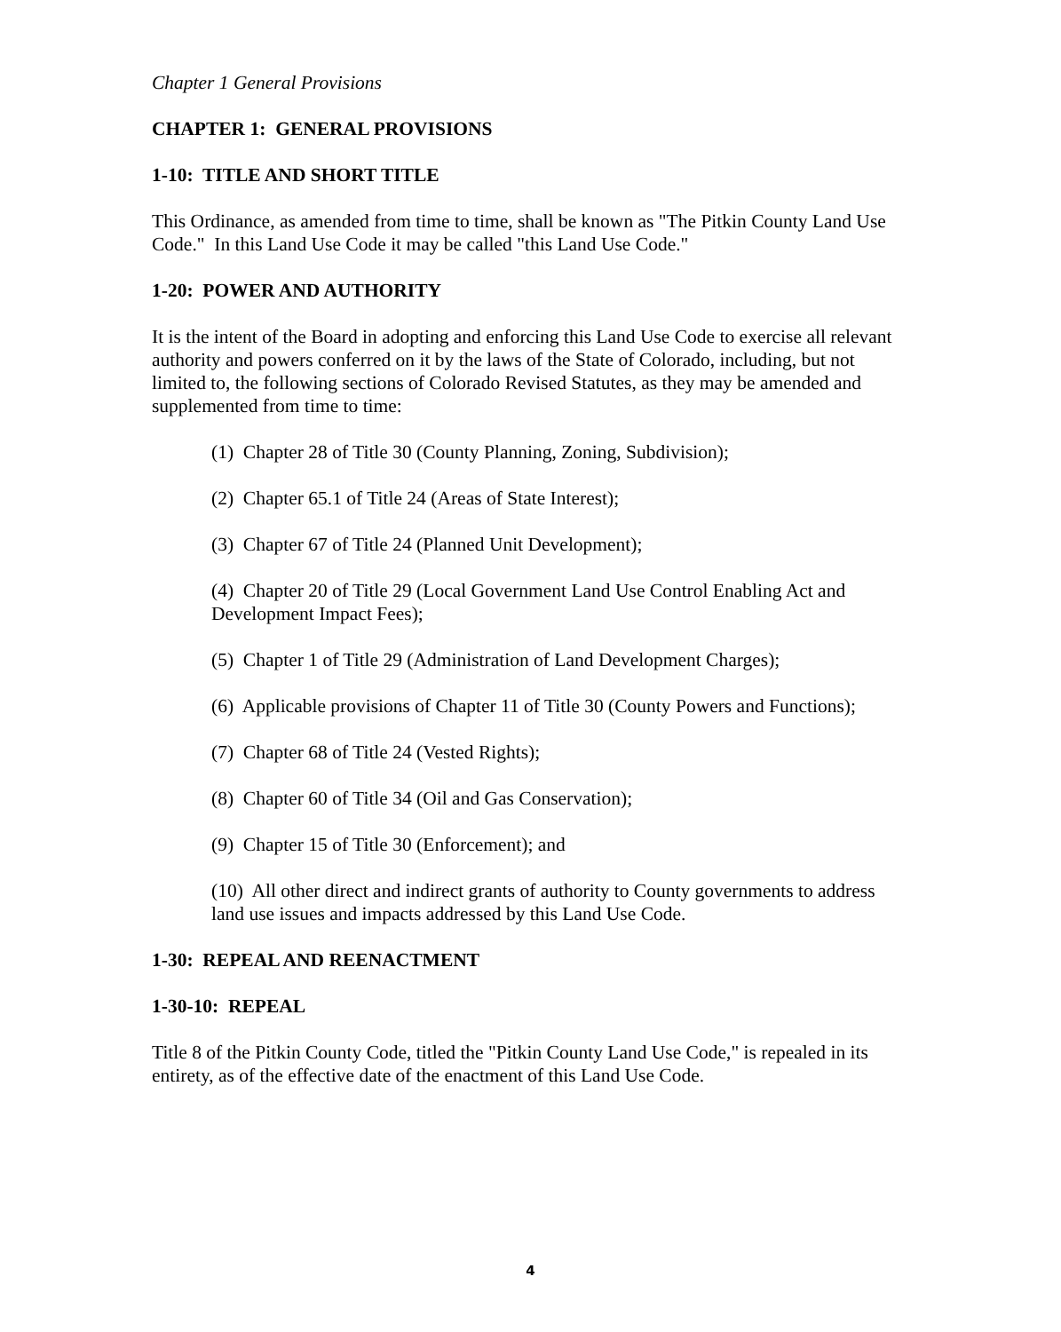Chapter 1 General Provisions
CHAPTER 1: GENERAL PROVISIONS
1-10: TITLE AND SHORT TITLE
This Ordinance, as amended from time to time, shall be known as "The Pitkin County Land Use Code." In this Land Use Code it may be called "this Land Use Code."
1-20: POWER AND AUTHORITY
It is the intent of the Board in adopting and enforcing this Land Use Code to exercise all relevant authority and powers conferred on it by the laws of the State of Colorado, including, but not limited to, the following sections of Colorado Revised Statutes, as they may be amended and supplemented from time to time:
(1) Chapter 28 of Title 30 (County Planning, Zoning, Subdivision);
(2) Chapter 65.1 of Title 24 (Areas of State Interest);
(3) Chapter 67 of Title 24 (Planned Unit Development);
(4) Chapter 20 of Title 29 (Local Government Land Use Control Enabling Act and Development Impact Fees);
(5) Chapter 1 of Title 29 (Administration of Land Development Charges);
(6) Applicable provisions of Chapter 11 of Title 30 (County Powers and Functions);
(7) Chapter 68 of Title 24 (Vested Rights);
(8) Chapter 60 of Title 34 (Oil and Gas Conservation);
(9) Chapter 15 of Title 30 (Enforcement); and
(10) All other direct and indirect grants of authority to County governments to address land use issues and impacts addressed by this Land Use Code.
1-30: REPEAL AND REENACTMENT
1-30-10: REPEAL
Title 8 of the Pitkin County Code, titled the "Pitkin County Land Use Code," is repealed in its entirety, as of the effective date of the enactment of this Land Use Code.
4